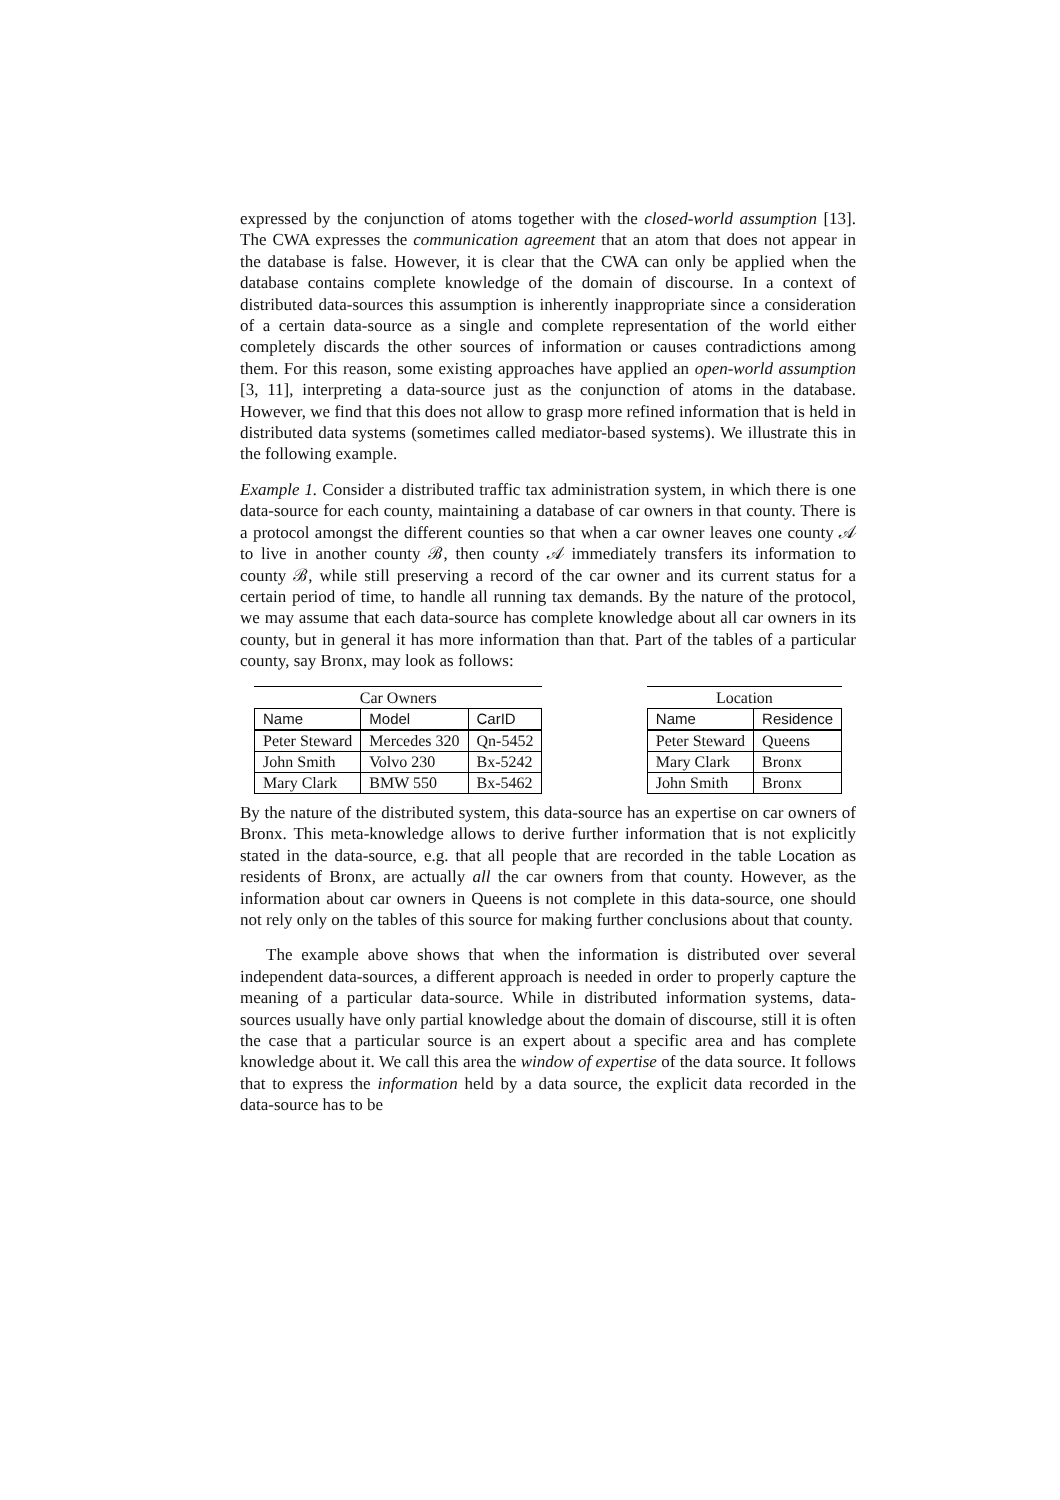expressed by the conjunction of atoms together with the closed-world assumption [13]. The CWA expresses the communication agreement that an atom that does not appear in the database is false. However, it is clear that the CWA can only be applied when the database contains complete knowledge of the domain of discourse. In a context of distributed data-sources this assumption is inherently inappropriate since a consideration of a certain data-source as a single and complete representation of the world either completely discards the other sources of information or causes contradictions among them. For this reason, some existing approaches have applied an open-world assumption [3, 11], interpreting a data-source just as the conjunction of atoms in the database. However, we find that this does not allow to grasp more refined information that is held in distributed data systems (sometimes called mediator-based systems). We illustrate this in the following example.
Example 1. Consider a distributed traffic tax administration system, in which there is one data-source for each county, maintaining a database of car owners in that county. There is a protocol amongst the different counties so that when a car owner leaves one county 𝒜 to live in another county ℬ, then county 𝒜 immediately transfers its information to county ℬ, while still preserving a record of the car owner and its current status for a certain period of time, to handle all running tax demands. By the nature of the protocol, we may assume that each data-source has complete knowledge about all car owners in its county, but in general it has more information than that. Part of the tables of a particular county, say Bronx, may look as follows:
Car Owners
| Name | Model | CarID |
| --- | --- | --- |
| Peter Steward | Mercedes 320 | Qn-5452 |
| John Smith | Volvo 230 | Bx-5242 |
| Mary Clark | BMW 550 | Bx-5462 |
Location
| Name | Residence |
| --- | --- |
| Peter Steward | Queens |
| Mary Clark | Bronx |
| John Smith | Bronx |
By the nature of the distributed system, this data-source has an expertise on car owners of Bronx. This meta-knowledge allows to derive further information that is not explicitly stated in the data-source, e.g. that all people that are recorded in the table Location as residents of Bronx, are actually all the car owners from that county. However, as the information about car owners in Queens is not complete in this data-source, one should not rely only on the tables of this source for making further conclusions about that county.
The example above shows that when the information is distributed over several independent data-sources, a different approach is needed in order to properly capture the meaning of a particular data-source. While in distributed information systems, data-sources usually have only partial knowledge about the domain of discourse, still it is often the case that a particular source is an expert about a specific area and has complete knowledge about it. We call this area the window of expertise of the data source. It follows that to express the information held by a data source, the explicit data recorded in the data-source has to be